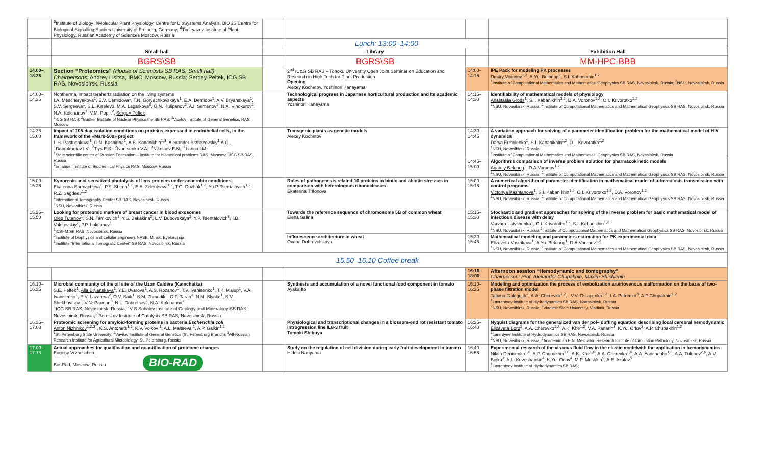| | <sup>3</sup> Institute of Biology II/Molecular Plant Physiology, Centre for BioSystems Analysis, BIOSS Centre for Biological Signalling Studies University of Freiburg, Germany; <sup>4</sup>Timiryazev Institute of Plant Physiology, Russian Academy of Sciences Moscow, Russia | | | | |
| | | | Lunch: 13:00–14:00 | | |
| | Small hall | | Library | | Exhibition Hall |
| | BGRS\SB | | BGRS\SB | | MM-HPC-BBB |
| 14.00– 18.35 | Section “Proteomics” (House of Scientists SB RAS, Small hall) Chairpersons: Andrey Lisitsa, IBMC, Moscow, Russia; Sergey Peltek, ICG SB RAS, Novosibirsk, Russia | | 2<sup>nd</sup> IC&G SB RAS – Tohoku University Open Joint Seminar on Education and Research in High-Tech for Plant Production Opening Alexey Kochetov, Yoshinori Kanayama | 14:00– 14:15 | IPE Pack for modeling PK processes Dmitry Voronov<sup>1,2</sup>, A.Yu. Belonog<sup>2</sup>, S.I. Kabanikhin<sup>1,2</sup> <sup>1</sup> Institute of Computational Mathematics and Mathematical Geophysics SB RAS, Novosibirsk, Russia; <sup>2</sup>NSU, Novosibirsk, Russia |
| 14.00– 14.35 | Nonthermal impact terahertz radiation on the living systems I.A. Mescheryakova<sup>1</sup>, E.V. Demidova<sup>1</sup>, T.N. Goryachkovskaya<sup>1</sup>, E.A. Demidov<sup>1</sup>, A.V. Bryanskaya<sup>1</sup>, S.V. Sergeeva<sup>1</sup>, S.L. Kiselev3, M.A. Lagarkova<sup>3</sup>, G.N. Kulipanov<sup>2</sup>, A.I. Semenov<sup>2</sup>, N.A. Vinokurov<sup>2</sup>, N.A. Kolchanov<sup>1</sup>, V.M. Popik<sup>2</sup>, Sergey Peltek<sup>1</sup> <sup>1</sup> ICG SB RAS; <sup>2</sup>Budker Institute of Nuclear Physics the SB RAS; <sup>3</sup>Vavilov Institute of General Genetics, RAS, Moscow | | Technological progress in Japanese horticultural production and Its academic aspects Yoshinori Kanayama | 14:15– 14:30 | Identifiability of mathematical models of physiology Anastasia Grodz<sup>1</sup>, S.I. Kabanikhin<sup>1,2</sup>, D.A. Voronov<sup>1,2</sup>, O.I. Krivorotko<sup>1,2</sup> <sup>1</sup> NSU, Novosibirsk, Russia; <sup>2</sup>Institute of Computational Mathematics and Mathematical Geophysics SB RAS, Novosibirsk, Russia |
| 14.35– 15.00 | Impact of 105-day isolation conditions on proteins expressed in endothelial cells, in the framework of the «Mars-500» project L.H. Pastushkova<sup>1</sup>, D.N. Kashirina<sup>1</sup>, A.S. Kononikhin<sup>1,3</sup>, Alexander Brzhozovskiy<sup>1</sup> A.G., <sup>1</sup>Dobrokhotov I.V., <sup>2</sup>Tiys E.S., <sup>2</sup>Ivanisenko V.A., <sup>3</sup>Nikolaev E.N., <sup>1</sup>Larina I.M. <sup>1</sup> State scientific center of Russian Federation – Institute for biomedical problems RAS, Moscow; <sup>2</sup>ICG SB RAS, Russia <sup>3</sup> Emanuel Institute of Biochemical Physics RAS, Moscow, Russia | | Transgenic plants as genetic models Alexey Kochetov | 14:30– 14:45 | A variation approach for solving of a parameter identification problem for the mathematical model of HIV dynamics Darya Ermolenko<sup>1</sup>, S.I. Kabanikhin<sup>1,2</sup>, O.I. Krivorotko<sup>1,2</sup> <sup>1</sup> NSU, Novosibirsk, Russia <sup>2</sup> Institute of Computational Mathematics and Mathematical Geophysics SB RAS, Novosibirsk, Russia |
| | | | | 14:45– 15:00 | Algorithms comparison of inverse problem solution for pharmacokinetic models Anatoly Belonog<sup>1</sup>, D.A.Voronov<sup>1,2</sup> <sup>1</sup> NSU, Novosibirsk, Russia; <sup>2</sup>Institute of Computational Mathematics and Mathematical Geophysics SB RAS, Novosibirsk, Russia |
| 15.00– 15.25 | Kynurenic acid-sensitized photolysis of lens proteins under anaerobic conditions Ekaterina Sormacheva<sup>1</sup>, P.S. Sherin<sup>1,2</sup>, E.A. Zelentsova<sup>1,2</sup>, T.G. Duzhak<sup>1,2</sup>, Yu.P. Tsentalovich<sup>1,2</sup>, R.Z. Sagdeev<sup>1,2</sup> <sup>1</sup> International Tomography Center SB RAS, Novosibirsk, Russia <sup>2</sup> NSU, Novosibirsk, Russia | | Roles of pathogenesis related-10 proteins in biotic and abiotic stresses in comparison with heterologous ribonucleases Ekaterina Trifonova | 15:00– 15:15 | A numerical algorithm of parameter identification in mathematical model of tuberculosis transmission with control programs Victoriya Kashtanova<sup>1</sup>, S.I. Kabanikhin<sup>1,2</sup>, O.I. Krivorotko<sup>1,2</sup>, D.A. Voronov<sup>1,2</sup> <sup>1</sup> NSU, Novosibirsk, Russia; <sup>2</sup>Institute of Computational Mathematics and Mathematical Geophysics SB RAS, Novosibirsk, Russia |
| 15.25– 15.50 | Looking for proteomic markers of breast cancer in blood exosomes Oleg Tutanov<sup>1</sup>, S.N. Tamkovich<sup>1</sup>, Y.S. Bakakina<sup>2</sup>, L.V. Dubovskaya<sup>2</sup>, Y.P. Tsentalovich<sup>3</sup>, I.D. Volotovskiy<sup>2</sup>, P.P. Laktionov<sup>1</sup> <sup>1</sup> ICBFM SB RAS, Novosibirsk, Russia <sup>2</sup> Institute of biophysics and cellular engineers NASB, Minsk, Byelorussia <sup>3</sup> Institute “International Tomografic Center” SB RAS, Novosibirsk, Russia | | Towards the reference sequence of chromosome 5B of common wheat Elena Salina | 15:15– 15:30 | Stochastic and gradient approaches for solving of the inverse problem for basic mathematical model of infectious disease with delay Varvara Latyshenko<sup>1</sup>, O.I. Krivorotko<sup>1,2</sup>, S.I. Kabanikhin<sup>1,2</sup> <sup>1</sup> NSU, Novosibirsk, Russia <sup>2</sup>Institute of Computational Mathematics and Mathematical Geophysics SB RAS, Novosibirsk, Russia |
| | | | Inflorescence architecture in wheat Oxana Dobrovolskaya | 15:30– 15:45 | Mathematical modeling and parameters estimation for PK experimental data Elizaveta Vostrikova<sup>1</sup>, A.Yu. Belonog<sup>1</sup>, D.A.Voronov<sup>1,2</sup> <sup>1</sup> NSU, Novosibirsk, Russia; <sup>2</sup>Institute of Computational Mathematics and Mathematical Geophysics SB RAS, Novosibirsk, Russia |
| 15.50–16.10 Coffee break | | | | | |
| | | | | 16:10– 18:00 | Afternoon session “Hemodynamic and tomography” Chairperson: Prof. Alexander Chupakhin, Maxim Shishlenin |
| 16.10– 16.35 | Microbial community of the oil site of the Uzon Caldera (Kamchatka) S.E. Peltek<sup>1</sup>, Alla Bryanskaya<sup>1</sup>, Y.E. Uvarova<sup>1</sup>, A.S. Rozanov<sup>1</sup>, T.V. Ivanisenko<sup>1</sup>, T.K. Malup<sup>1</sup>, V.A. Ivanisenko<sup>1</sup>, E.V. Lazareva<sup>2</sup>, O.V. Saik<sup>1</sup>, S.M. Zhmodik<sup>2</sup>, O.P. Taran<sup>3</sup>, N.M. Slynko<sup>1</sup>, S.V. Shekhovtsov<sup>1</sup>, V.N. Parmon<sup>3</sup>, N.L. Dobretsov<sup>2</sup>, N.A. Kolchanov<sup>1</sup> <sup>1</sup> ICG SB RAS, Novosibirsk, Russia; <sup>2</sup>V S Sobolev Institute of Geology and Mineralogy SB RAS, Novosibirsk, Russia; <sup>3</sup>Boreskov Institute of Catalysis SB RAS, Novosibirsk, Russia | | Synthesis and accumulation of a novel functional food component in tomato Ayaka Ito | 16:10– 16:25 | Modeling and optimization the process of embolization arteriovenous malformation on the bazis of two-phase filtration model Tatiana Gologush<sup>2</sup>, A.A. Cherevko<sup>1,2</sup>, , V.V. Ostapenko<sup>1,2</sup>, I.A. Petrenko<sup>3</sup>, A.P Chupakhin<sup>1,2</sup> <sup>1</sup> Lavrentyev Institute of Hydrodynamics SB RAS, Novosibirsk, Russia <sup>2</sup> NSU, Novosibirsk, Russia; <sup>3</sup>Vladimir State University, Vladimir, Russia |
| 16.35– 17.00 | Proteomic screening for amyloid-forming proteins in bacteria Escherichia coli Anton Nizhnikov<sup>1,2,3*</sup>, K.S. Antonets<sup>1,2</sup>, K.V. Volkov <sup>1</sup>, A.L. Maltseva <sup>1</sup>, A.P. Galkin<sup>1,2</sup> <sup>1</sup> St. Petersburg State University; <sup>2</sup>Vavilov Institute of General Genetics (St. Petersburg Branch); <sup>3</sup>All-Russian Research Institute for Agricultural Microbiology, St. Petersburg, Russia | | Physiological and transcriptional changes in a blossom-end rot resistant tomato introgression line IL8-3 fruit Tomoki Shibuya | 16:25– 16:40 | Nyquist diagrams for the generalized van der pol– duffing equation describing local cerebral hemodynamic Elizaveta Bord<sup>2</sup>, A.A. Cherevko<sup>1,2</sup>, A.K. Khe<sup>1,2</sup>, V.A. Panarin<sup>3</sup>, K.Yu. Orlov<sup>3</sup>, A.P. Chupakhin<sup>1,2</sup> <sup>1</sup> Larentyev Institute of Hydrodynamics SB RAS, Novosibirsk, Russia <sup>2</sup> NSU, Novosibirsk, Russia; <sup>3</sup>Academician E.N. Meshalkin Research Institute of Circulation Pathology, Novosibirsk, Russia |
| 17.00– 17.15 | Actual approaches for qualification and quantification of proteome changes Eugeny Vrzheschch Bio-Rad, Moscow, Russia BIO-RAD | | Study on the regulation of cell division during early fruit development in tomato Hideki Nariyama | 16:40– 16:55 | Experimental research of the viscous fluid flow in the elastic modelwith the application in hemodynamics Nikita Denisenko<sup>1,6</sup>, A.P. Chupakhin<sup>1,6</sup>, A.K. Khe<sup>1,6</sup>, A.A. Cherevko<sup>1,6</sup>, A.A. Yanchenko<sup>1,6</sup>, A.A. Tulupov<sup>2,6</sup>, A.V. Boiko<sup>3</sup>, A.L. Krivoshapkin<sup>4</sup>, K.Yu. Orlov<sup>4</sup>, M.P. Moshkin<sup>5</sup>, A.E. Akulov<sup>5</sup> <sup>1</sup> Lavrentyev Institute of Hydrodynamics SB RAS; |